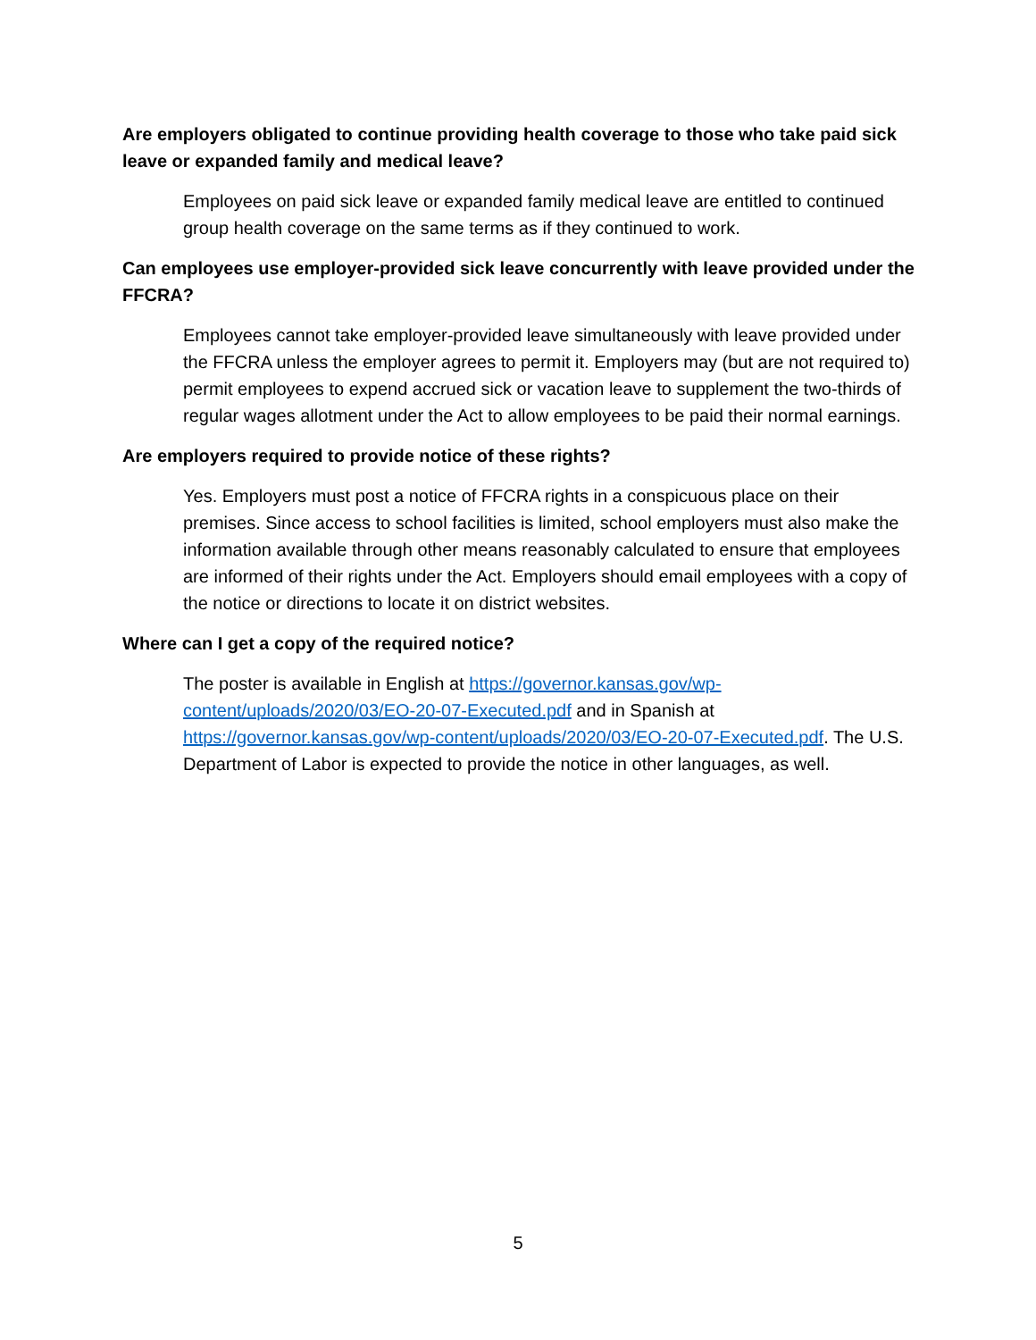Are employers obligated to continue providing health coverage to those who take paid sick leave or expanded family and medical leave?
Employees on paid sick leave or expanded family medical leave are entitled to continued group health coverage on the same terms as if they continued to work.
Can employees use employer-provided sick leave concurrently with leave provided under the FFCRA?
Employees cannot take employer-provided leave simultaneously with leave provided under the FFCRA unless the employer agrees to permit it. Employers may (but are not required to) permit employees to expend accrued sick or vacation leave to supplement the two-thirds of regular wages allotment under the Act to allow employees to be paid their normal earnings.
Are employers required to provide notice of these rights?
Yes. Employers must post a notice of FFCRA rights in a conspicuous place on their premises. Since access to school facilities is limited, school employers must also make the information available through other means reasonably calculated to ensure that employees are informed of their rights under the Act. Employers should email employees with a copy of the notice or directions to locate it on district websites.
Where can I get a copy of the required notice?
The poster is available in English at https://governor.kansas.gov/wp-content/uploads/2020/03/EO-20-07-Executed.pdf and in Spanish at https://governor.kansas.gov/wp-content/uploads/2020/03/EO-20-07-Executed.pdf. The U.S. Department of Labor is expected to provide the notice in other languages, as well.
5